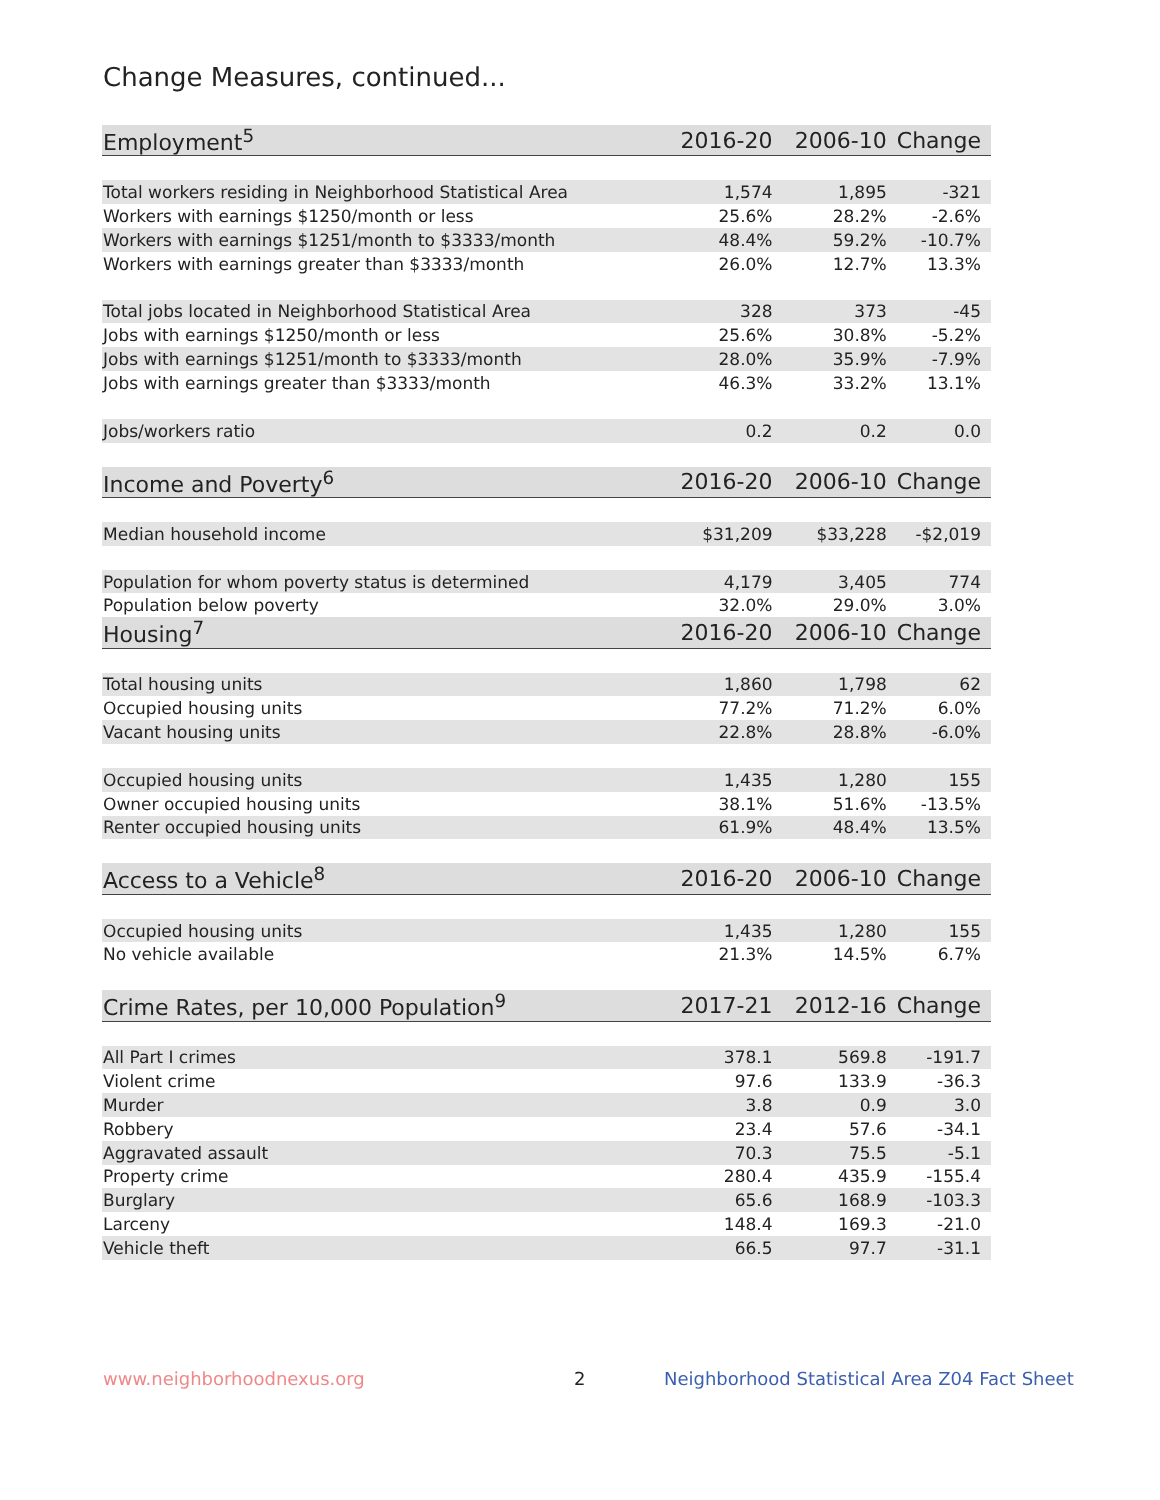Change Measures, continued...
| Employment<sup>5</sup> | 2016-20 | 2006-10 | Change |
| --- | --- | --- | --- |
| Total workers residing in Neighborhood Statistical Area | 1,574 | 1,895 | -321 |
| Workers with earnings $1250/month or less | 25.6% | 28.2% | -2.6% |
| Workers with earnings $1251/month to $3333/month | 48.4% | 59.2% | -10.7% |
| Workers with earnings greater than $3333/month | 26.0% | 12.7% | 13.3% |
| Total jobs located in Neighborhood Statistical Area | 328 | 373 | -45 |
| Jobs with earnings $1250/month or less | 25.6% | 30.8% | -5.2% |
| Jobs with earnings $1251/month to $3333/month | 28.0% | 35.9% | -7.9% |
| Jobs with earnings greater than $3333/month | 46.3% | 33.2% | 13.1% |
| Jobs/workers ratio | 0.2 | 0.2 | 0.0 |
| Income and Poverty<sup>6</sup> | 2016-20 | 2006-10 | Change |
| Median household income | $31,209 | $33,228 | -$2,019 |
| Population for whom poverty status is determined | 4,179 | 3,405 | 774 |
| Population below poverty | 32.0% | 29.0% | 3.0% |
| Housing<sup>7</sup> | 2016-20 | 2006-10 | Change |
| Total housing units | 1,860 | 1,798 | 62 |
| Occupied housing units | 77.2% | 71.2% | 6.0% |
| Vacant housing units | 22.8% | 28.8% | -6.0% |
| Occupied housing units | 1,435 | 1,280 | 155 |
| Owner occupied housing units | 38.1% | 51.6% | -13.5% |
| Renter occupied housing units | 61.9% | 48.4% | 13.5% |
| Access to a Vehicle<sup>8</sup> | 2016-20 | 2006-10 | Change |
| Occupied housing units | 1,435 | 1,280 | 155 |
| No vehicle available | 21.3% | 14.5% | 6.7% |
| Crime Rates, per 10,000 Population<sup>9</sup> | 2017-21 | 2012-16 | Change |
| All Part I crimes | 378.1 | 569.8 | -191.7 |
| Violent crime | 97.6 | 133.9 | -36.3 |
| Murder | 3.8 | 0.9 | 3.0 |
| Robbery | 23.4 | 57.6 | -34.1 |
| Aggravated assault | 70.3 | 75.5 | -5.1 |
| Property crime | 280.4 | 435.9 | -155.4 |
| Burglary | 65.6 | 168.9 | -103.3 |
| Larceny | 148.4 | 169.3 | -21.0 |
| Vehicle theft | 66.5 | 97.7 | -31.1 |
www.neighborhoodnexus.org 2
Neighborhood Statistical Area Z04 Fact Sheet